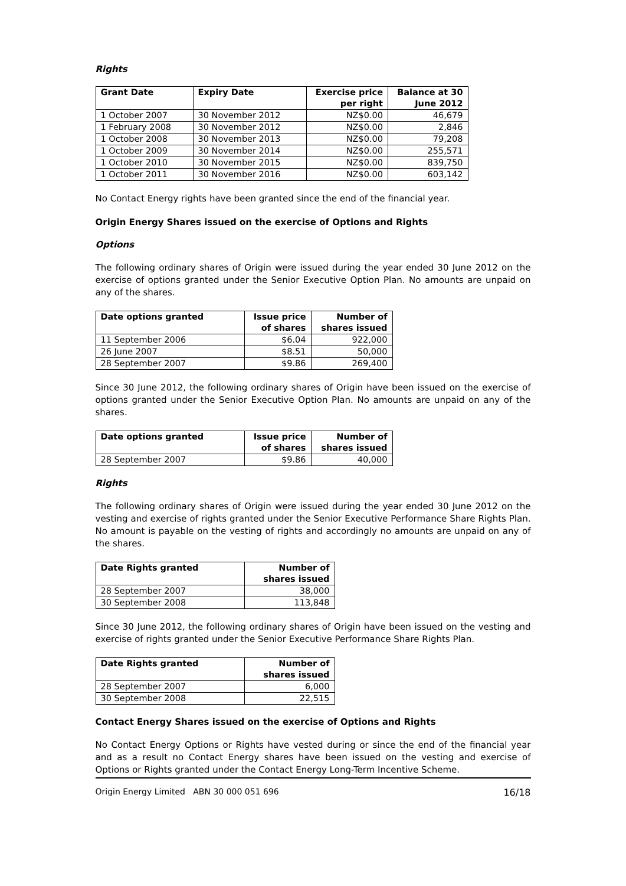Rights
| Grant Date | Expiry Date | Exercise price per right | Balance at 30 June 2012 |
| --- | --- | --- | --- |
| 1 October 2007 | 30 November 2012 | NZ$0.00 | 46,679 |
| 1 February 2008 | 30 November 2012 | NZ$0.00 | 2,846 |
| 1 October 2008 | 30 November 2013 | NZ$0.00 | 79,208 |
| 1 October 2009 | 30 November 2014 | NZ$0.00 | 255,571 |
| 1 October 2010 | 30 November 2015 | NZ$0.00 | 839,750 |
| 1 October 2011 | 30 November 2016 | NZ$0.00 | 603,142 |
No Contact Energy rights have been granted since the end of the financial year.
Origin Energy Shares issued on the exercise of Options and Rights
Options
The following ordinary shares of Origin were issued during the year ended 30 June 2012 on the exercise of options granted under the Senior Executive Option Plan. No amounts are unpaid on any of the shares.
| Date options granted | Issue price of shares | Number of shares issued |
| --- | --- | --- |
| 11 September 2006 | $6.04 | 922,000 |
| 26 June 2007 | $8.51 | 50,000 |
| 28 September 2007 | $9.86 | 269,400 |
Since 30 June 2012, the following ordinary shares of Origin have been issued on the exercise of options granted under the Senior Executive Option Plan. No amounts are unpaid on any of the shares.
| Date options granted | Issue price of shares | Number of shares issued |
| --- | --- | --- |
| 28 September 2007 | $9.86 | 40,000 |
Rights
The following ordinary shares of Origin were issued during the year ended 30 June 2012 on the vesting and exercise of rights granted under the Senior Executive Performance Share Rights Plan. No amount is payable on the vesting of rights and accordingly no amounts are unpaid on any of the shares.
| Date Rights granted | Number of shares issued |
| --- | --- |
| 28 September 2007 | 38,000 |
| 30 September 2008 | 113,848 |
Since 30 June 2012, the following ordinary shares of Origin have been issued on the vesting and exercise of rights granted under the Senior Executive Performance Share Rights Plan.
| Date Rights granted | Number of shares issued |
| --- | --- |
| 28 September 2007 | 6,000 |
| 30 September 2008 | 22,515 |
Contact Energy Shares issued on the exercise of Options and Rights
No Contact Energy Options or Rights have vested during or since the end of the financial year and as a result no Contact Energy shares have been issued on the vesting and exercise of Options or Rights granted under the Contact Energy Long-Term Incentive Scheme.
Origin Energy Limited ABN 30 000 051 696 16/18